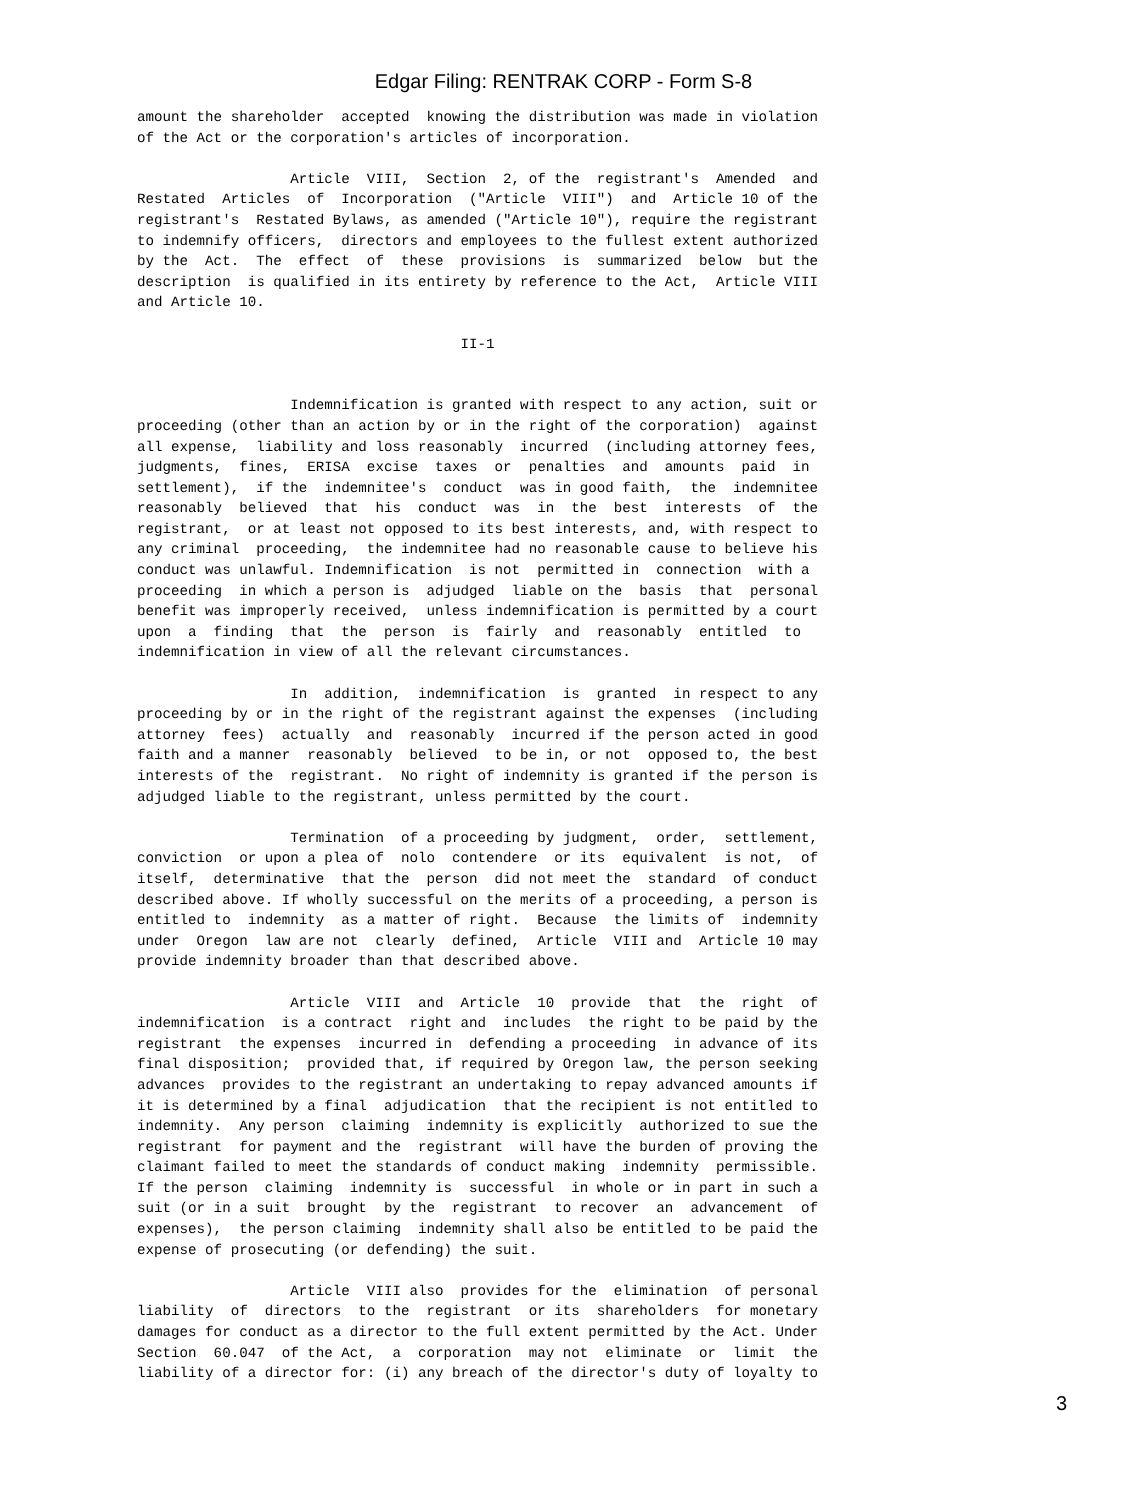Edgar Filing: RENTRAK CORP - Form S-8
amount the shareholder  accepted  knowing the distribution was made in violation
of the Act or the corporation's articles of incorporation.

                  Article  VIII,  Section  2, of the  registrant's  Amended  and
Restated  Articles  of  Incorporation  ("Article  VIII")  and  Article 10 of the
registrant's  Restated Bylaws, as amended ("Article 10"), require the registrant
to indemnify officers,  directors and employees to the fullest extent authorized
by the  Act.  The  effect  of  these  provisions  is  summarized  below  but the
description  is qualified in its entirety by reference to the Act,  Article VIII
and Article 10.

                                      II-1


                  Indemnification is granted with respect to any action, suit or
proceeding (other than an action by or in the right of the corporation)  against
all expense,  liability and loss reasonably  incurred  (including attorney fees,
judgments,  fines,  ERISA  excise  taxes  or  penalties  and  amounts  paid  in
settlement),  if the  indemnitee's  conduct  was in good faith,  the  indemnitee
reasonably  believed  that  his  conduct  was  in  the  best  interests  of  the
registrant,  or at least not opposed to its best interests, and, with respect to
any criminal  proceeding,  the indemnitee had no reasonable cause to believe his
conduct was unlawful. Indemnification  is not  permitted in  connection  with a
proceeding  in which a person is  adjudged  liable on the  basis  that  personal
benefit was improperly received,  unless indemnification is permitted by a court
upon  a  finding  that  the  person  is  fairly  and  reasonably  entitled  to
indemnification in view of all the relevant circumstances.

                  In  addition,  indemnification  is  granted  in respect to any
proceeding by or in the right of the registrant against the expenses  (including
attorney  fees)  actually  and  reasonably  incurred if the person acted in good
faith and a manner  reasonably  believed  to be in, or not  opposed to, the best
interests of the  registrant.  No right of indemnity is granted if the person is
adjudged liable to the registrant, unless permitted by the court.

                  Termination  of a proceeding by judgment,  order,  settlement,
conviction  or upon a plea of  nolo  contendere  or its  equivalent  is not,  of
itself,  determinative  that the  person  did not meet the  standard  of conduct
described above. If wholly successful on the merits of a proceeding, a person is
entitled to  indemnity  as a matter of right.  Because  the limits of  indemnity
under  Oregon  law are not  clearly  defined,  Article  VIII and  Article 10 may
provide indemnity broader than that described above.

                  Article  VIII  and  Article  10  provide  that  the  right  of
indemnification  is a contract  right and  includes  the right to be paid by the
registrant  the expenses  incurred in  defending a proceeding  in advance of its
final disposition;  provided that, if required by Oregon law, the person seeking
advances  provides to the registrant an undertaking to repay advanced amounts if
it is determined by a final  adjudication  that the recipient is not entitled to
indemnity.  Any person  claiming  indemnity is explicitly  authorized to sue the
registrant  for payment and the  registrant  will have the burden of proving the
claimant failed to meet the standards of conduct making  indemnity  permissible.
If the person  claiming  indemnity is  successful  in whole or in part in such a
suit (or in a suit  brought  by the  registrant  to recover  an  advancement  of
expenses),  the person claiming  indemnity shall also be entitled to be paid the
expense of prosecuting (or defending) the suit.

                  Article  VIII also  provides for the  elimination  of personal
liability  of  directors  to the  registrant  or its  shareholders  for monetary
damages for conduct as a director to the full extent permitted by the Act. Under
Section  60.047  of the Act,  a  corporation  may not  eliminate  or  limit  the
liability of a director for: (i) any breach of the director's duty of loyalty to
3